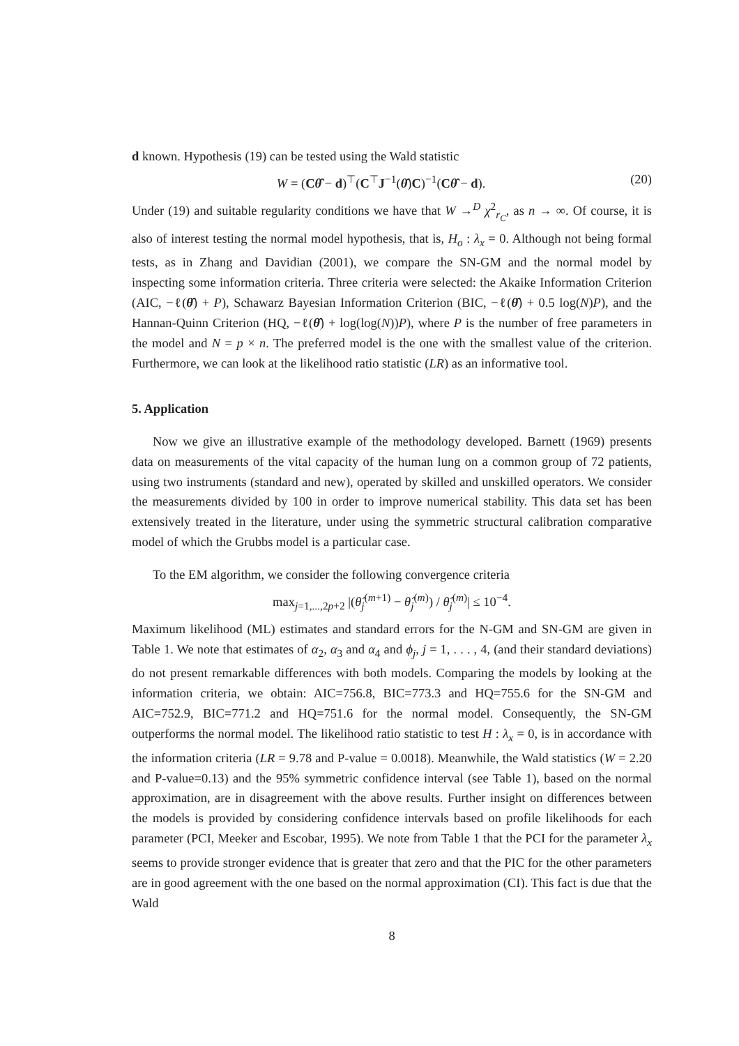d known. Hypothesis (19) can be tested using the Wald statistic
W = (Cθ̂ − d)<sup>⊤</sup>(C<sup>⊤</sup>J<sup>−1</sup>(θ̂)C)<sup>−1</sup>(Cθ̂ − d). (20)
Under (19) and suitable regularity conditions we have that W →<sup>D</sup> χ<sup>2</sup><sub>r<sub>C</sub></sub>, as n → ∞. Of course, it is also of interest testing the normal model hypothesis, that is, H<sub>o</sub> : λ<sub>x</sub> = 0. Although not being formal tests, as in Zhang and Davidian (2001), we compare the SN-GM and the normal model by inspecting some information criteria. Three criteria were selected: the Akaike Information Criterion (AIC, −ℓ(θ̂) + P), Schawarz Bayesian Information Criterion (BIC, −ℓ(θ̂) + 0.5 log(N)P), and the Hannan-Quinn Criterion (HQ, −ℓ(θ̂) + log(log(N))P), where P is the number of free parameters in the model and N = p × n. The preferred model is the one with the smallest value of the criterion. Furthermore, we can look at the likelihood ratio statistic (LR) as an informative tool.
5. Application
Now we give an illustrative example of the methodology developed. Barnett (1969) presents data on measurements of the vital capacity of the human lung on a common group of 72 patients, using two instruments (standard and new), operated by skilled and unskilled operators. We consider the measurements divided by 100 in order to improve numerical stability. This data set has been extensively treated in the literature, under using the symmetric structural calibration comparative model of which the Grubbs model is a particular case.
To the EM algorithm, we consider the following convergence criteria
max<sub>j=1,...,2p+2</sub> |(θ̂<sub>j</sub><sup>(m+1)</sup> − θ̂<sub>j</sub><sup>(m)</sup>) / θ̂<sub>j</sub><sup>(m)</sup>| ≤ 10<sup>−4</sup>.
Maximum likelihood (ML) estimates and standard errors for the N-GM and SN-GM are given in Table 1. We note that estimates of α<sub>2</sub>, α<sub>3</sub> and α<sub>4</sub> and ϕ<sub>j</sub>, j = 1, . . . , 4, (and their standard deviations) do not present remarkable differences with both models. Comparing the models by looking at the information criteria, we obtain: AIC=756.8, BIC=773.3 and HQ=755.6 for the SN-GM and AIC=752.9, BIC=771.2 and HQ=751.6 for the normal model. Consequently, the SN-GM outperforms the normal model. The likelihood ratio statistic to test H : λ<sub>x</sub> = 0, is in accordance with the information criteria (LR = 9.78 and P-value = 0.0018). Meanwhile, the Wald statistics (W = 2.20 and P-value=0.13) and the 95% symmetric confidence interval (see Table 1), based on the normal approximation, are in disagreement with the above results. Further insight on differences between the models is provided by considering confidence intervals based on profile likelihoods for each parameter (PCI, Meeker and Escobar, 1995). We note from Table 1 that the PCI for the parameter λ<sub>x</sub> seems to provide stronger evidence that is greater that zero and that the PIC for the other parameters are in good agreement with the one based on the normal approximation (CI). This fact is due that the Wald
8